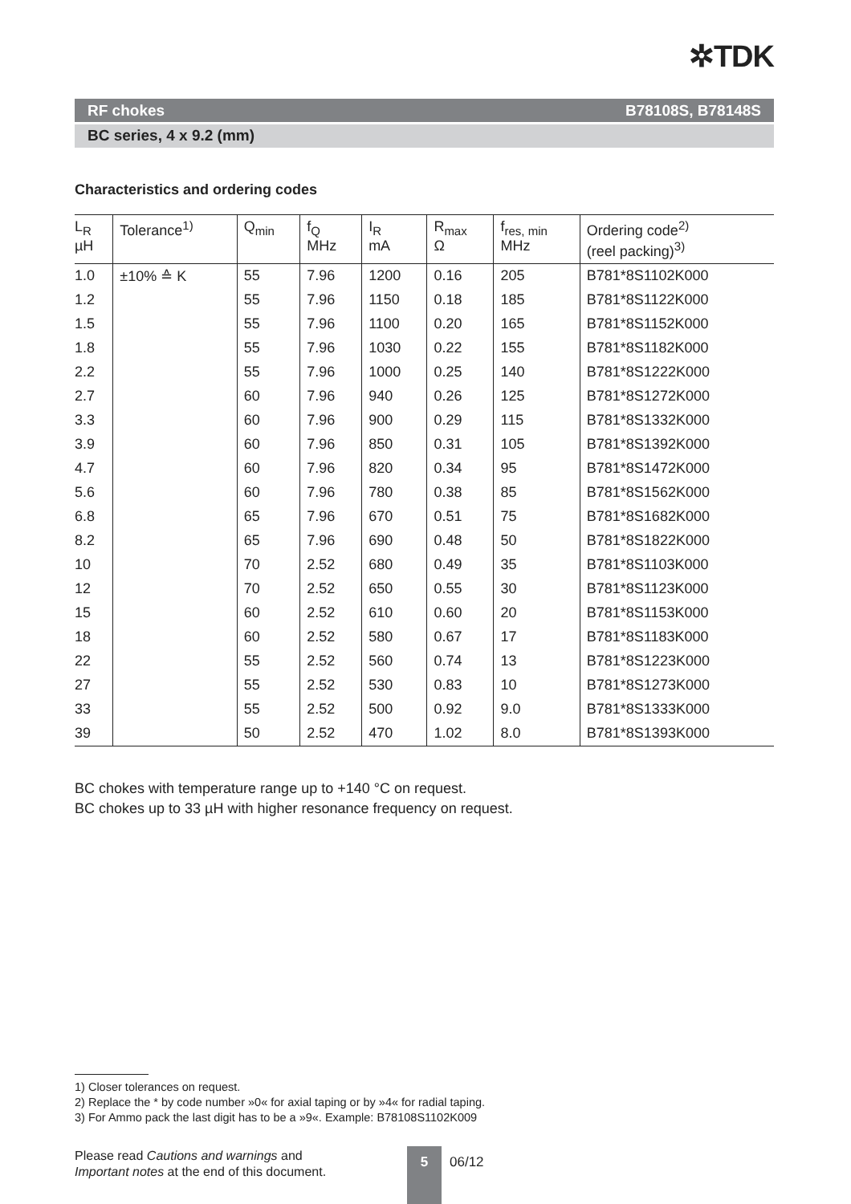✲TDK
RF chokes B78108S, B78148S
BC series, 4 x 9.2 (mm)
Characteristics and ordering codes
| L<sub>R</sub> µH | Tolerance<sup>1)</sup> | Q<sub>min</sub> | f<sub>Q</sub> MHz | I<sub>R</sub> mA | R<sub>max</sub> Ω | f<sub>res, min</sub> MHz | Ordering code<sup>2)</sup> (reel packing)<sup>3)</sup> |
| --- | --- | --- | --- | --- | --- | --- | --- |
| 1.0 | ±10% ≙ K | 55 | 7.96 | 1200 | 0.16 | 205 | B781*8S1102K000 |
| 1.2 | | 55 | 7.96 | 1150 | 0.18 | 185 | B781*8S1122K000 |
| 1.5 | | 55 | 7.96 | 1100 | 0.20 | 165 | B781*8S1152K000 |
| 1.8 | | 55 | 7.96 | 1030 | 0.22 | 155 | B781*8S1182K000 |
| 2.2 | | 55 | 7.96 | 1000 | 0.25 | 140 | B781*8S1222K000 |
| 2.7 | | 60 | 7.96 | 940 | 0.26 | 125 | B781*8S1272K000 |
| 3.3 | | 60 | 7.96 | 900 | 0.29 | 115 | B781*8S1332K000 |
| 3.9 | | 60 | 7.96 | 850 | 0.31 | 105 | B781*8S1392K000 |
| 4.7 | | 60 | 7.96 | 820 | 0.34 | 95 | B781*8S1472K000 |
| 5.6 | | 60 | 7.96 | 780 | 0.38 | 85 | B781*8S1562K000 |
| 6.8 | | 65 | 7.96 | 670 | 0.51 | 75 | B781*8S1682K000 |
| 8.2 | | 65 | 7.96 | 690 | 0.48 | 50 | B781*8S1822K000 |
| 10 | | 70 | 2.52 | 680 | 0.49 | 35 | B781*8S1103K000 |
| 12 | | 70 | 2.52 | 650 | 0.55 | 30 | B781*8S1123K000 |
| 15 | | 60 | 2.52 | 610 | 0.60 | 20 | B781*8S1153K000 |
| 18 | | 60 | 2.52 | 580 | 0.67 | 17 | B781*8S1183K000 |
| 22 | | 55 | 2.52 | 560 | 0.74 | 13 | B781*8S1223K000 |
| 27 | | 55 | 2.52 | 530 | 0.83 | 10 | B781*8S1273K000 |
| 33 | | 55 | 2.52 | 500 | 0.92 | 9.0 | B781*8S1333K000 |
| 39 | | 50 | 2.52 | 470 | 1.02 | 8.0 | B781*8S1393K000 |
BC chokes with temperature range up to +140 °C on request.
BC chokes up to 33 µH with higher resonance frequency on request.
1) Closer tolerances on request.
2) Replace the * by code number »0« for axial taping or by »4« for radial taping.
3) For Ammo pack the last digit has to be a »9«. Example: B78108S1102K009
Please read Cautions and warnings and
Important notes at the end of this document.
5 06/12